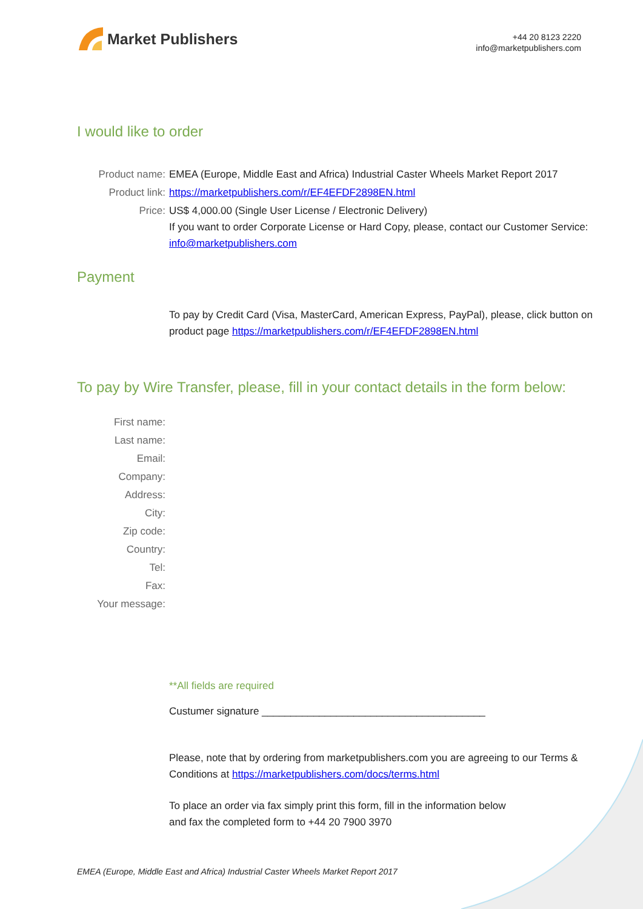Market Publishers
+44 20 8123 2220
info@marketpublishers.com
I would like to order
Product name: EMEA (Europe, Middle East and Africa) Industrial Caster Wheels Market Report 2017
Product link: https://marketpublishers.com/r/EF4EFDF2898EN.html
Price: US$ 4,000.00 (Single User License / Electronic Delivery)
If you want to order Corporate License or Hard Copy, please, contact our Customer Service:
info@marketpublishers.com
Payment
To pay by Credit Card (Visa, MasterCard, American Express, PayPal), please, click button on product page https://marketpublishers.com/r/EF4EFDF2898EN.html
To pay by Wire Transfer, please, fill in your contact details in the form below:
First name:
Last name:
Email:
Company:
Address:
City:
Zip code:
Country:
Tel:
Fax:
Your message:
**All fields are required
Custumer signature _______________________________________
Please, note that by ordering from marketpublishers.com you are agreeing to our Terms & Conditions at https://marketpublishers.com/docs/terms.html
To place an order via fax simply print this form, fill in the information below
and fax the completed form to +44 20 7900 3970
EMEA (Europe, Middle East and Africa) Industrial Caster Wheels Market Report 2017